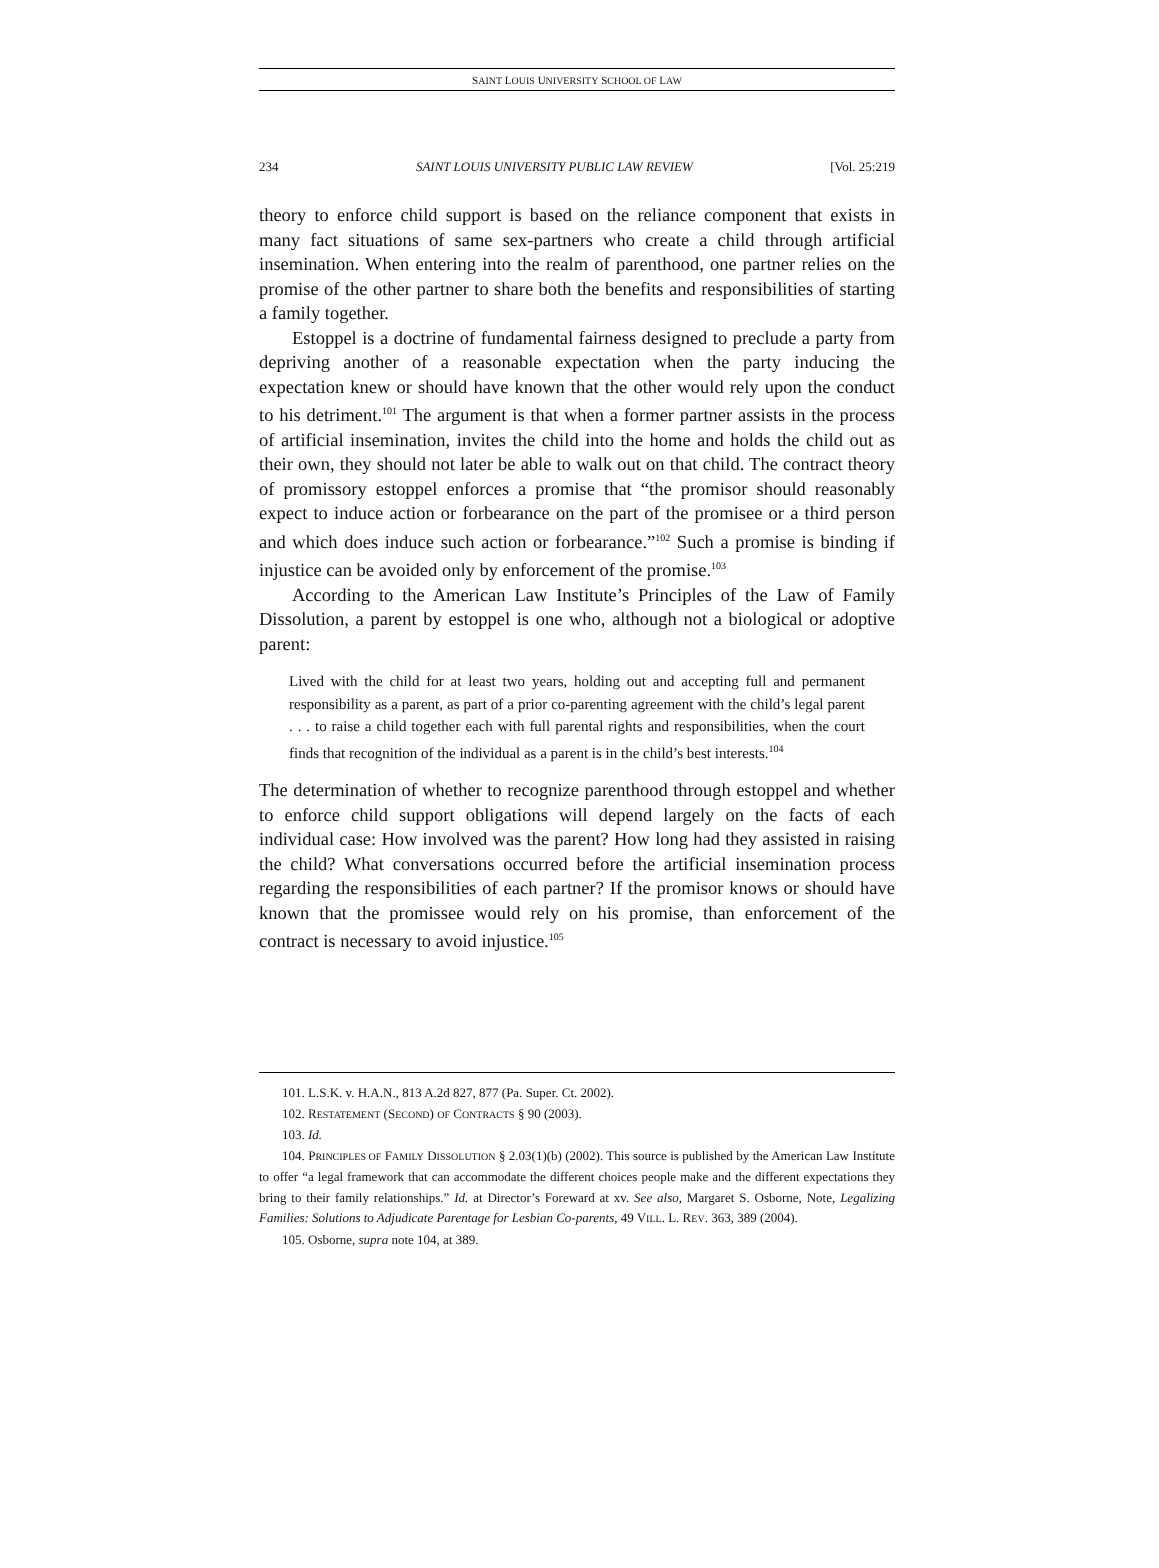SAINT LOUIS UNIVERSITY SCHOOL OF LAW
234 SAINT LOUIS UNIVERSITY PUBLIC LAW REVIEW [Vol. 25:219
theory to enforce child support is based on the reliance component that exists in many fact situations of same sex-partners who create a child through artificial insemination. When entering into the realm of parenthood, one partner relies on the promise of the other partner to share both the benefits and responsibilities of starting a family together.
Estoppel is a doctrine of fundamental fairness designed to preclude a party from depriving another of a reasonable expectation when the party inducing the expectation knew or should have known that the other would rely upon the conduct to his detriment.<sup>101</sup> The argument is that when a former partner assists in the process of artificial insemination, invites the child into the home and holds the child out as their own, they should not later be able to walk out on that child. The contract theory of promissory estoppel enforces a promise that “the promisor should reasonably expect to induce action or forbearance on the part of the promisee or a third person and which does induce such action or forbearance.”<sup>102</sup> Such a promise is binding if injustice can be avoided only by enforcement of the promise.<sup>103</sup>
According to the American Law Institute’s Principles of the Law of Family Dissolution, a parent by estoppel is one who, although not a biological or adoptive parent:
Lived with the child for at least two years, holding out and accepting full and permanent responsibility as a parent, as part of a prior co-parenting agreement with the child’s legal parent . . . to raise a child together each with full parental rights and responsibilities, when the court finds that recognition of the individual as a parent is in the child’s best interests.<sup>104</sup>
The determination of whether to recognize parenthood through estoppel and whether to enforce child support obligations will depend largely on the facts of each individual case: How involved was the parent? How long had they assisted in raising the child? What conversations occurred before the artificial insemination process regarding the responsibilities of each partner? If the promisor knows or should have known that the promissee would rely on his promise, than enforcement of the contract is necessary to avoid injustice.<sup>105</sup>
101. L.S.K. v. H.A.N., 813 A.2d 827, 877 (Pa. Super. Ct. 2002).
102. RESTATEMENT (SECOND) OF CONTRACTS § 90 (2003).
103. Id.
104. PRINCIPLES OF FAMILY DISSOLUTION § 2.03(1)(b) (2002). This source is published by the American Law Institute to offer “a legal framework that can accommodate the different choices people make and the different expectations they bring to their family relationships.” Id. at Director’s Foreward at xv. See also, Margaret S. Osborne, Note, Legalizing Families: Solutions to Adjudicate Parentage for Lesbian Co-parents, 49 VILL. L. REV. 363, 389 (2004).
105. Osborne, supra note 104, at 389.